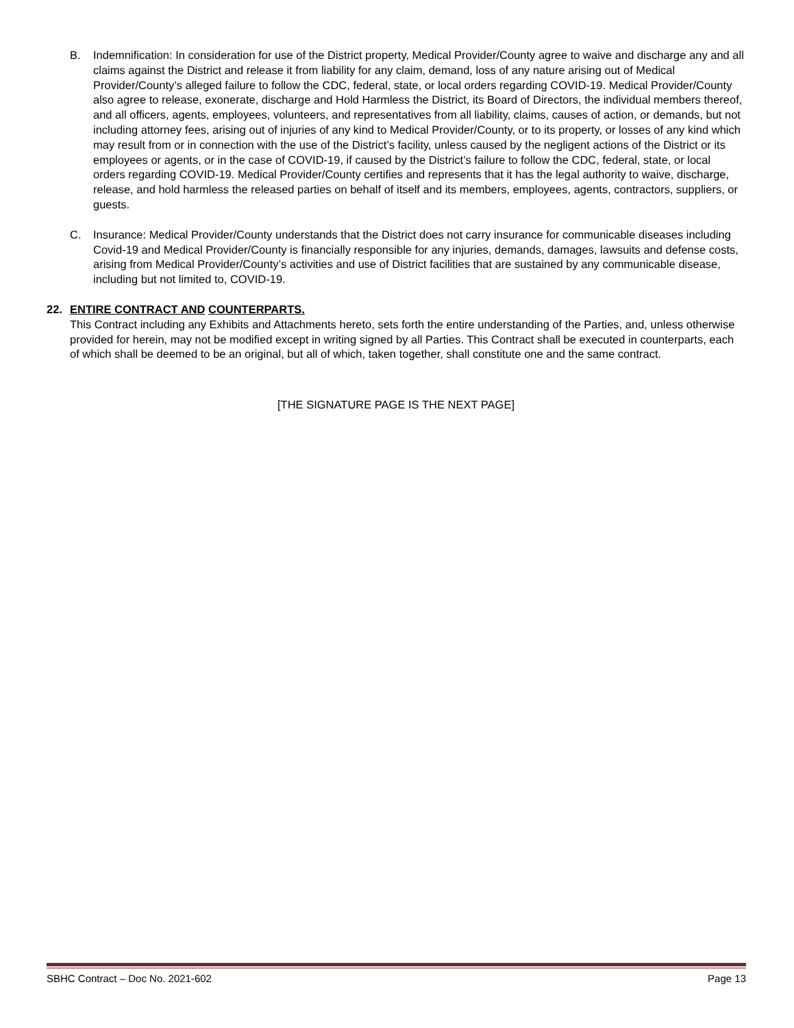B. Indemnification: In consideration for use of the District property, Medical Provider/County agree to waive and discharge any and all claims against the District and release it from liability for any claim, demand, loss of any nature arising out of Medical Provider/County’s alleged failure to follow the CDC, federal, state, or local orders regarding COVID-19. Medical Provider/County also agree to release, exonerate, discharge and Hold Harmless the District, its Board of Directors, the individual members thereof, and all officers, agents, employees, volunteers, and representatives from all liability, claims, causes of action, or demands, but not including attorney fees, arising out of injuries of any kind to Medical Provider/County, or to its property, or losses of any kind which may result from or in connection with the use of the District’s facility, unless caused by the negligent actions of the District or its employees or agents, or in the case of COVID-19, if caused by the District’s failure to follow the CDC, federal, state, or local orders regarding COVID-19. Medical Provider/County certifies and represents that it has the legal authority to waive, discharge, release, and hold harmless the released parties on behalf of itself and its members, employees, agents, contractors, suppliers, or guests.
C. Insurance: Medical Provider/County understands that the District does not carry insurance for communicable diseases including Covid-19 and Medical Provider/County is financially responsible for any injuries, demands, damages, lawsuits and defense costs, arising from Medical Provider/County’s activities and use of District facilities that are sustained by any communicable disease, including but not limited to, COVID-19.
22. ENTIRE CONTRACT AND COUNTERPARTS.
This Contract including any Exhibits and Attachments hereto, sets forth the entire understanding of the Parties, and, unless otherwise provided for herein, may not be modified except in writing signed by all Parties. This Contract shall be executed in counterparts, each of which shall be deemed to be an original, but all of which, taken together, shall constitute one and the same contract.
[THE SIGNATURE PAGE IS THE NEXT PAGE]
SBHC Contract – Doc No. 2021-602 Page 13